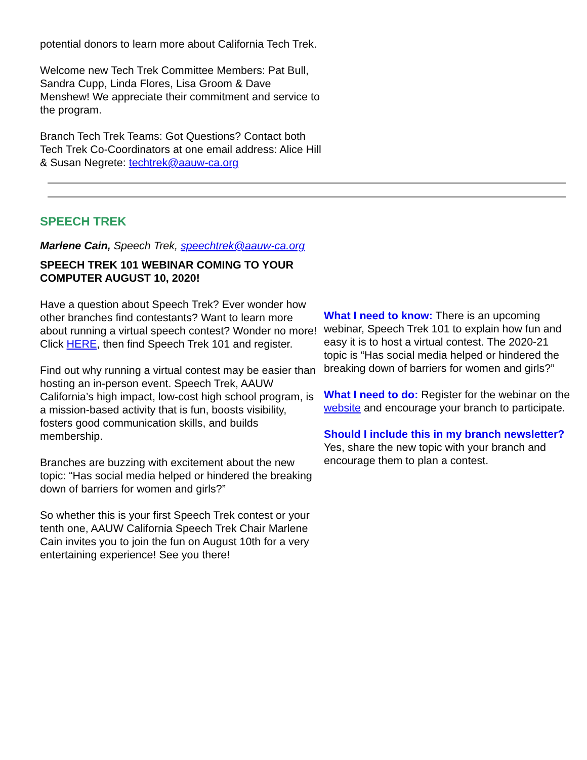potential donors to learn more about California Tech Trek.
Welcome new Tech Trek Committee Members: Pat Bull, Sandra Cupp, Linda Flores, Lisa Groom & Dave Menshew! We appreciate their commitment and service to the program.
Branch Tech Trek Teams: Got Questions? Contact both Tech Trek Co-Coordinators at one email address: Alice Hill & Susan Negrete: techtrek@aauw-ca.org
SPEECH TREK
Marlene Cain, Speech Trek, speechtrek@aauw-ca.org
SPEECH TREK 101 WEBINAR COMING TO YOUR COMPUTER AUGUST 10, 2020!
Have a question about Speech Trek? Ever wonder how other branches find contestants? Want to learn more about running a virtual speech contest? Wonder no more! Click HERE, then find Speech Trek 101 and register.
Find out why running a virtual contest may be easier than hosting an in-person event. Speech Trek, AAUW California’s high impact, low-cost high school program, is a mission-based activity that is fun, boosts visibility, fosters good communication skills, and builds membership.
Branches are buzzing with excitement about the new topic: “Has social media helped or hindered the breaking down of barriers for women and girls?”
So whether this is your first Speech Trek contest or your tenth one, AAUW California Speech Trek Chair Marlene Cain invites you to join the fun on August 10th for a very entertaining experience! See you there!
What I need to know: There is an upcoming webinar, Speech Trek 101 to explain how fun and easy it is to host a virtual contest. The 2020-21 topic is “Has social media helped or hindered the breaking down of barriers for women and girls?”
What I need to do: Register for the webinar on the website and encourage your branch to participate.
Should I include this in my branch newsletter? Yes, share the new topic with your branch and encourage them to plan a contest.